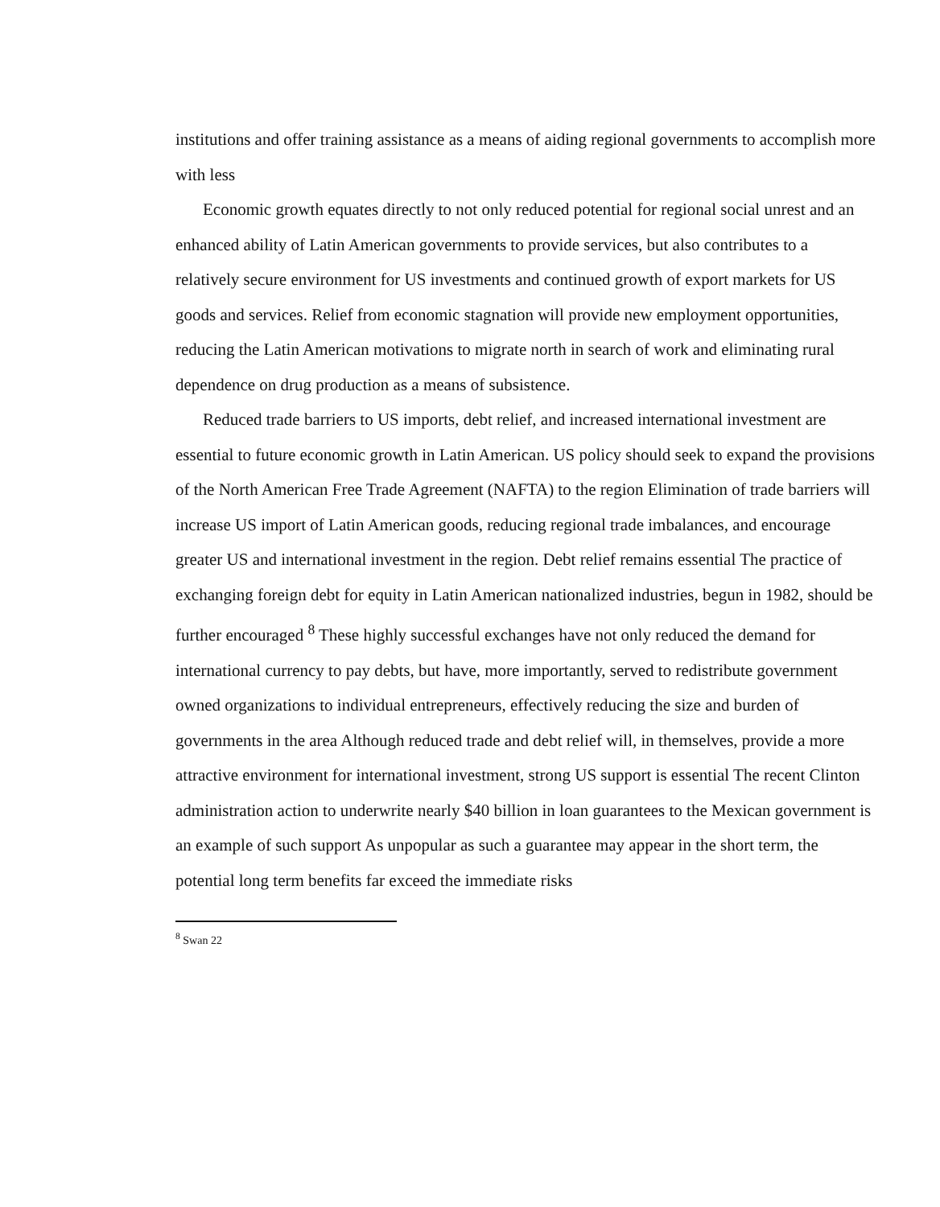institutions and offer training assistance as a means of aiding regional governments to accomplish more with less
Economic growth equates directly to not only reduced potential for regional social unrest and an enhanced ability of Latin American governments to provide services, but also contributes to a relatively secure environment for US investments and continued growth of export markets for US goods and services. Relief from economic stagnation will provide new employment opportunities, reducing the Latin American motivations to migrate north in search of work and eliminating rural dependence on drug production as a means of subsistence.
Reduced trade barriers to US imports, debt relief, and increased international investment are essential to future economic growth in Latin American. US policy should seek to expand the provisions of the North American Free Trade Agreement (NAFTA) to the region Elimination of trade barriers will increase US import of Latin American goods, reducing regional trade imbalances, and encourage greater US and international investment in the region. Debt relief remains essential The practice of exchanging foreign debt for equity in Latin American nationalized industries, begun in 1982, should be further encouraged <sup>8</sup> These highly successful exchanges have not only reduced the demand for international currency to pay debts, but have, more importantly, served to redistribute government owned organizations to individual entrepreneurs, effectively reducing the size and burden of governments in the area Although reduced trade and debt relief will, in themselves, provide a more attractive environment for international investment, strong US support is essential The recent Clinton administration action to underwrite nearly $40 billion in loan guarantees to the Mexican government is an example of such support As unpopular as such a guarantee may appear in the short term, the potential long term benefits far exceed the immediate risks
<sup>8</sup> Swan 22